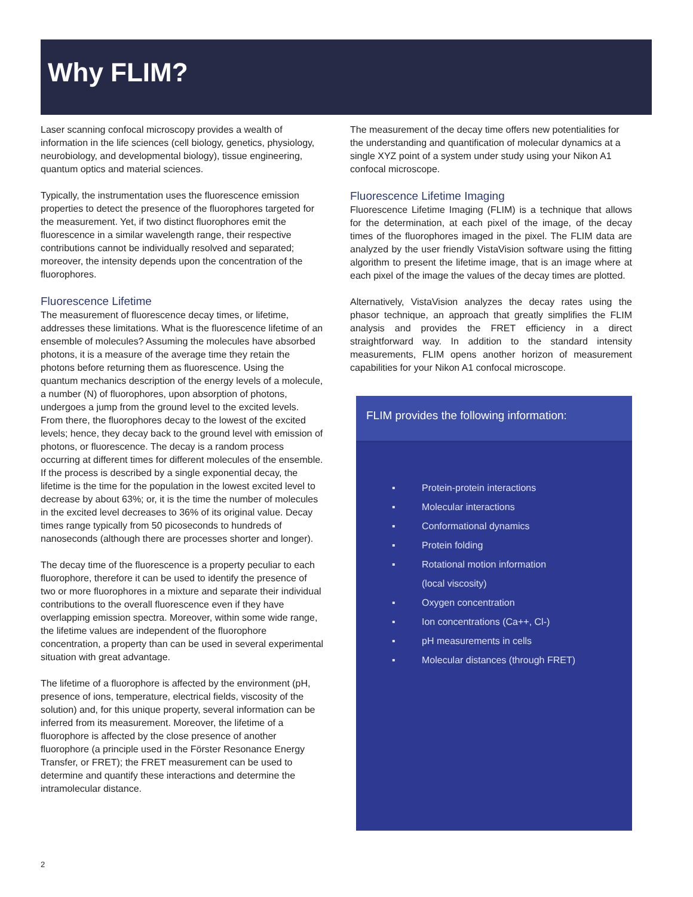Why FLIM?
Laser scanning confocal microscopy provides a wealth of information in the life sciences (cell biology, genetics, physiology, neurobiology, and developmental biology), tissue engineering, quantum optics and material sciences.
Typically, the instrumentation uses the fluorescence emission properties to detect the presence of the fluorophores targeted for the measurement. Yet, if two distinct fluorophores emit the fluorescence in a similar wavelength range, their respective contributions cannot be individually resolved and separated; moreover, the intensity depends upon the concentration of the fluorophores.
Fluorescence Lifetime
The measurement of fluorescence decay times, or lifetime, addresses these limitations. What is the fluorescence lifetime of an ensemble of molecules? Assuming the molecules have absorbed photons, it is a measure of the average time they retain the photons before returning them as fluorescence. Using the quantum mechanics description of the energy levels of a molecule, a number (N) of fluorophores, upon absorption of photons, undergoes a jump from the ground level to the excited levels. From there, the fluorophores decay to the lowest of the excited levels; hence, they decay back to the ground level with emission of photons, or fluorescence. The decay is a random process occurring at different times for different molecules of the ensemble. If the process is described by a single exponential decay, the lifetime is the time for the population in the lowest excited level to decrease by about 63%; or, it is the time the number of molecules in the excited level decreases to 36% of its original value. Decay times range typically from 50 picoseconds to hundreds of nanoseconds (although there are processes shorter and longer).
The decay time of the fluorescence is a property peculiar to each fluorophore, therefore it can be used to identify the presence of two or more fluorophores in a mixture and separate their individual contributions to the overall fluorescence even if they have overlapping emission spectra. Moreover, within some wide range, the lifetime values are independent of the fluorophore concentration, a property than can be used in several experimental situation with great advantage.
The lifetime of a fluorophore is affected by the environment (pH, presence of ions, temperature, electrical fields, viscosity of the solution) and, for this unique property, several information can be inferred from its measurement. Moreover, the lifetime of a fluorophore is affected by the close presence of another fluorophore (a principle used in the Förster Resonance Energy Transfer, or FRET); the FRET measurement can be used to determine and quantify these interactions and determine the intramolecular distance.
The measurement of the decay time offers new potentialities for the understanding and quantification of molecular dynamics at a single XYZ point of a system under study using your Nikon A1 confocal microscope.
Fluorescence Lifetime Imaging
Fluorescence Lifetime Imaging (FLIM) is a technique that allows for the determination, at each pixel of the image, of the decay times of the fluorophores imaged in the pixel. The FLIM data are analyzed by the user friendly VistaVision software using the fitting algorithm to present the lifetime image, that is an image where at each pixel of the image the values of the decay times are plotted.
Alternatively, VistaVision analyzes the decay rates using the phasor technique, an approach that greatly simplifies the FLIM analysis and provides the FRET efficiency in a direct straightforward way. In addition to the standard intensity measurements, FLIM opens another horizon of measurement capabilities for your Nikon A1 confocal microscope.
FLIM provides the following information:
▪ Protein-protein interactions
▪ Molecular interactions
▪ Conformational dynamics
▪ Protein folding
▪ Rotational motion information
(local viscosity)
▪ Oxygen concentration
▪ Ion concentrations (Ca++, Cl-)
▪ pH measurements in cells
▪ Molecular distances (through FRET)
2